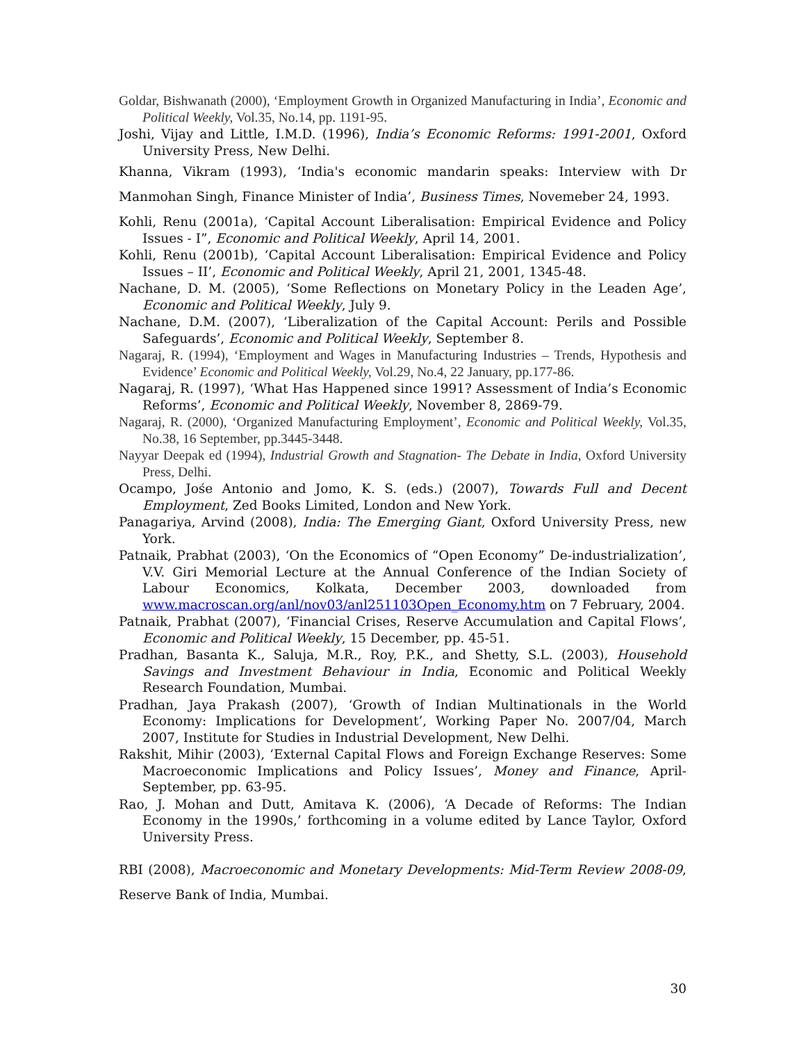Goldar, Bishwanath (2000), ‘Employment Growth in Organized Manufacturing in India’, Economic and Political Weekly, Vol.35, No.14, pp. 1191-95.
Joshi, Vijay and Little, I.M.D. (1996), India’s Economic Reforms: 1991-2001, Oxford University Press, New Delhi.
Khanna, Vikram (1993), ‘India's economic mandarin speaks: Interview with Dr Manmohan Singh, Finance Minister of India’, Business Times, Novemeber 24, 1993.
Kohli, Renu (2001a), ‘Capital Account Liberalisation: Empirical Evidence and Policy Issues - I”, Economic and Political Weekly, April 14, 2001.
Kohli, Renu (2001b), ‘Capital Account Liberalisation: Empirical Evidence and Policy Issues – II’, Economic and Political Weekly, April 21, 2001, 1345-48.
Nachane, D. M. (2005), ‘Some Reflections on Monetary Policy in the Leaden Age’, Economic and Political Weekly, July 9.
Nachane, D.M. (2007), ‘Liberalization of the Capital Account: Perils and Possible Safeguards’, Economic and Political Weekly, September 8.
Nagaraj, R. (1994), ‘Employment and Wages in Manufacturing Industries – Trends, Hypothesis and Evidence’ Economic and Political Weekly, Vol.29, No.4, 22 January, pp.177-86.
Nagaraj, R. (1997), ‘What Has Happened since 1991? Assessment of India’s Economic Reforms’, Economic and Political Weekly, November 8, 2869-79.
Nagaraj, R. (2000), ‘Organized Manufacturing Employment’, Economic and Political Weekly, Vol.35, No.38, 16 September, pp.3445-3448.
Nayyar Deepak ed (1994), Industrial Growth and Stagnation- The Debate in India, Oxford University Press, Delhi.
Ocampo, Jośe Antonio and Jomo, K. S. (eds.) (2007), Towards Full and Decent Employment, Zed Books Limited, London and New York.
Panagariya, Arvind (2008), India: The Emerging Giant, Oxford University Press, new York.
Patnaik, Prabhat (2003), ‘On the Economics of “Open Economy” De-industrialization’, V.V. Giri Memorial Lecture at the Annual Conference of the Indian Society of Labour Economics, Kolkata, December 2003, downloaded from www.macroscan.org/anl/nov03/anl251103Open_Economy.htm on 7 February, 2004.
Patnaik, Prabhat (2007), ‘Financial Crises, Reserve Accumulation and Capital Flows’, Economic and Political Weekly, 15 December, pp. 45-51.
Pradhan, Basanta K., Saluja, M.R., Roy, P.K., and Shetty, S.L. (2003), Household Savings and Investment Behaviour in India, Economic and Political Weekly Research Foundation, Mumbai.
Pradhan, Jaya Prakash (2007), ‘Growth of Indian Multinationals in the World Economy: Implications for Development’, Working Paper No. 2007/04, March 2007, Institute for Studies in Industrial Development, New Delhi.
Rakshit, Mihir (2003), ‘External Capital Flows and Foreign Exchange Reserves: Some Macroeconomic Implications and Policy Issues’, Money and Finance, April-September, pp. 63-95.
Rao, J. Mohan and Dutt, Amitava K. (2006), ‘A Decade of Reforms: The Indian Economy in the 1990s,’ forthcoming in a volume edited by Lance Taylor, Oxford University Press.
RBI (2008), Macroeconomic and Monetary Developments: Mid-Term Review 2008-09, Reserve Bank of India, Mumbai.
30